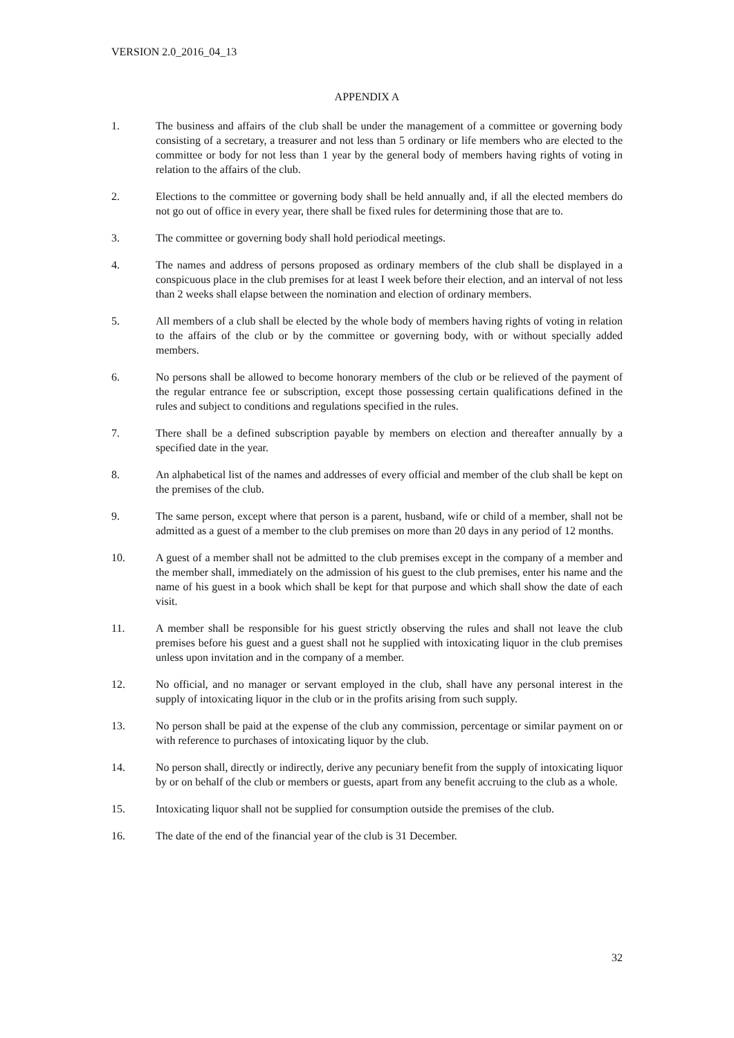VERSION 2.0_2016_04_13
APPENDIX A
1. The business and affairs of the club shall be under the management of a committee or governing body consisting of a secretary, a treasurer and not less than 5 ordinary or life members who are elected to the committee or body for not less than 1 year by the general body of members having rights of voting in relation to the affairs of the club.
2. Elections to the committee or governing body shall be held annually and, if all the elected members do not go out of office in every year, there shall be fixed rules for determining those that are to.
3. The committee or governing body shall hold periodical meetings.
4. The names and address of persons proposed as ordinary members of the club shall be displayed in a conspicuous place in the club premises for at least I week before their election, and an interval of not less than 2 weeks shall elapse between the nomination and election of ordinary members.
5. All members of a club shall be elected by the whole body of members having rights of voting in relation to the affairs of the club or by the committee or governing body, with or without specially added members.
6. No persons shall be allowed to become honorary members of the club or be relieved of the payment of the regular entrance fee or subscription, except those possessing certain qualifications defined in the rules and subject to conditions and regulations specified in the rules.
7. There shall be a defined subscription payable by members on election and thereafter annually by a specified date in the year.
8. An alphabetical list of the names and addresses of every official and member of the club shall be kept on the premises of the club.
9. The same person, except where that person is a parent, husband, wife or child of a member, shall not be admitted as a guest of a member to the club premises on more than 20 days in any period of 12 months.
10. A guest of a member shall not be admitted to the club premises except in the company of a member and the member shall, immediately on the admission of his guest to the club premises, enter his name and the name of his guest in a book which shall be kept for that purpose and which shall show the date of each visit.
11. A member shall be responsible for his guest strictly observing the rules and shall not leave the club premises before his guest and a guest shall not he supplied with intoxicating liquor in the club premises unless upon invitation and in the company of a member.
12. No official, and no manager or servant employed in the club, shall have any personal interest in the supply of intoxicating liquor in the club or in the profits arising from such supply.
13. No person shall be paid at the expense of the club any commission, percentage or similar payment on or with reference to purchases of intoxicating liquor by the club.
14. No person shall, directly or indirectly, derive any pecuniary benefit from the supply of intoxicating liquor by or on behalf of the club or members or guests, apart from any benefit accruing to the club as a whole.
15. Intoxicating liquor shall not be supplied for consumption outside the premises of the club.
16. The date of the end of the financial year of the club is 31 December.
32